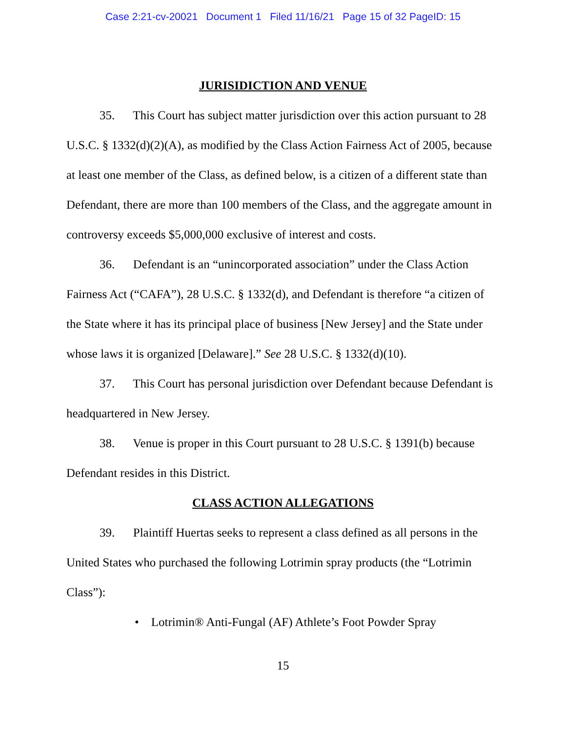Case 2:21-cv-20021 Document 1 Filed 11/16/21 Page 15 of 32 PageID: 15
JURISIDICTION AND VENUE
35. This Court has subject matter jurisdiction over this action pursuant to 28 U.S.C. § 1332(d)(2)(A), as modified by the Class Action Fairness Act of 2005, because at least one member of the Class, as defined below, is a citizen of a different state than Defendant, there are more than 100 members of the Class, and the aggregate amount in controversy exceeds $5,000,000 exclusive of interest and costs.
36. Defendant is an “unincorporated association” under the Class Action Fairness Act (“CAFA”), 28 U.S.C. § 1332(d), and Defendant is therefore “a citizen of the State where it has its principal place of business [New Jersey] and the State under whose laws it is organized [Delaware].” See 28 U.S.C. § 1332(d)(10).
37. This Court has personal jurisdiction over Defendant because Defendant is headquartered in New Jersey.
38. Venue is proper in this Court pursuant to 28 U.S.C. § 1391(b) because Defendant resides in this District.
CLASS ACTION ALLEGATIONS
39. Plaintiff Huertas seeks to represent a class defined as all persons in the United States who purchased the following Lotrimin spray products (the “Lotrimin Class”):
• Lotrimin® Anti-Fungal (AF) Athlete’s Foot Powder Spray
15